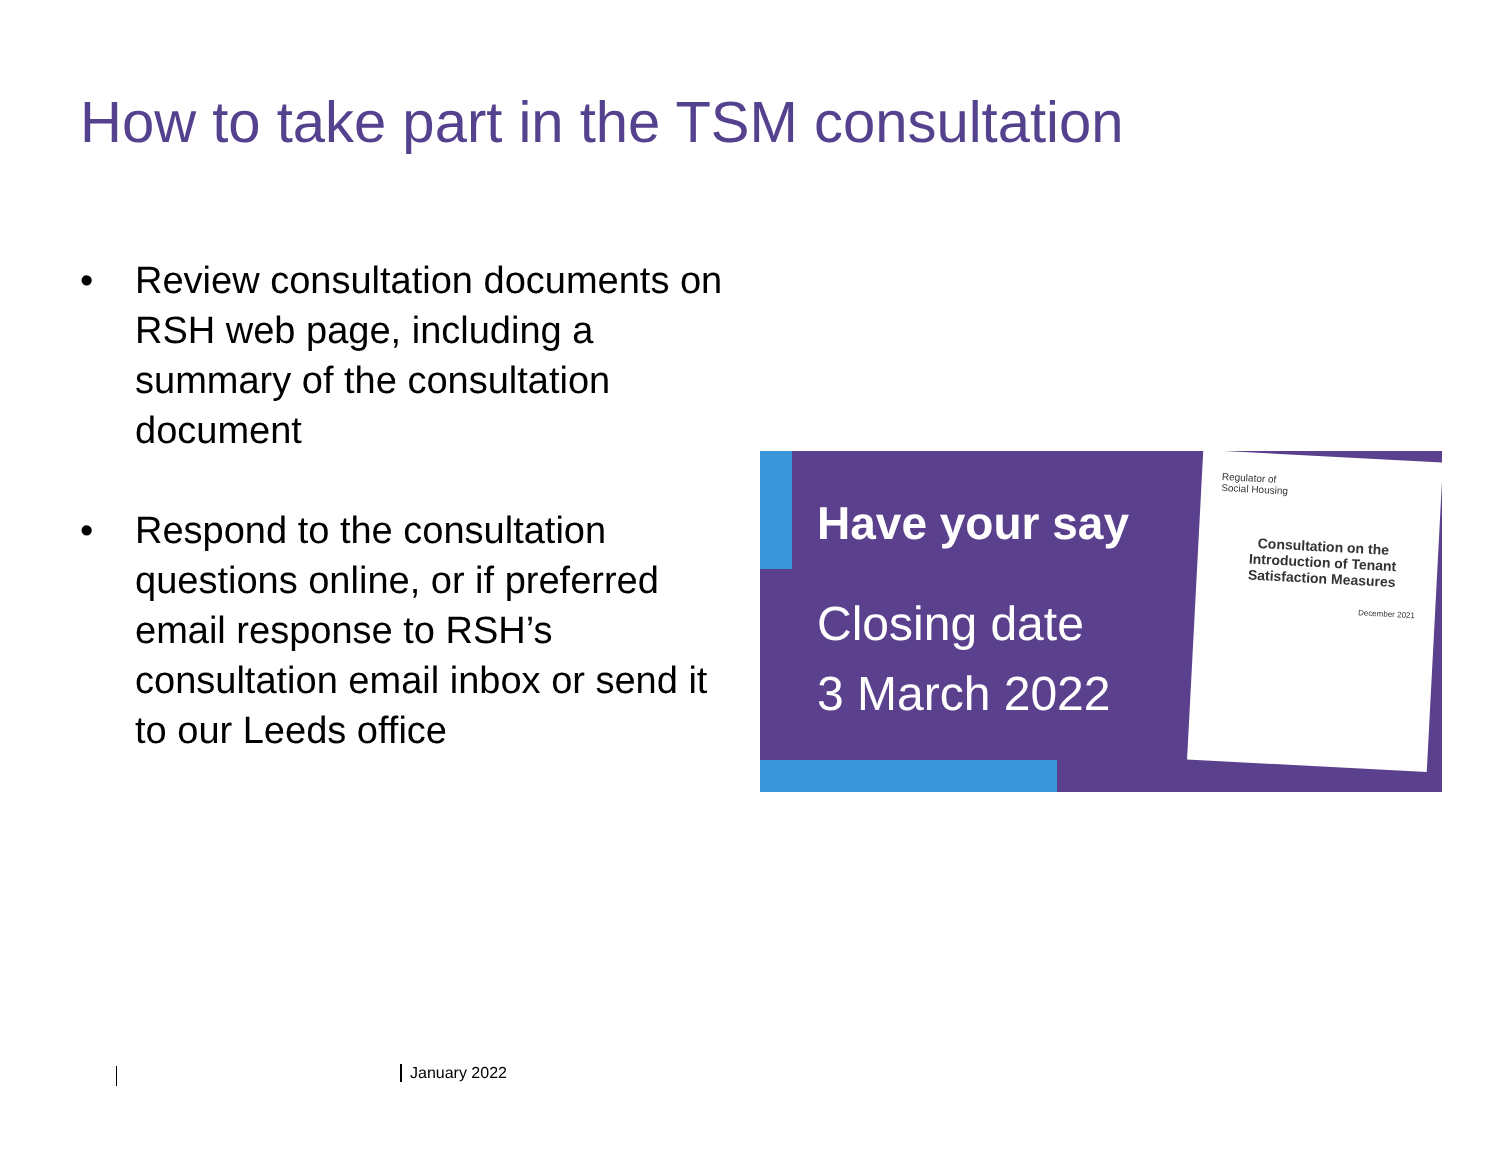How to take part in the TSM consultation
• Review consultation documents on RSH web page, including a summary of the consultation document
• Respond to the consultation questions online, or if preferred email response to RSH’s consultation email inbox or send it to our Leeds office
Have your say
Closing date
3 March 2022
Regulator of
Social Housing
Consultation on the Introduction of Tenant Satisfaction Measures
December 2021
January 2022